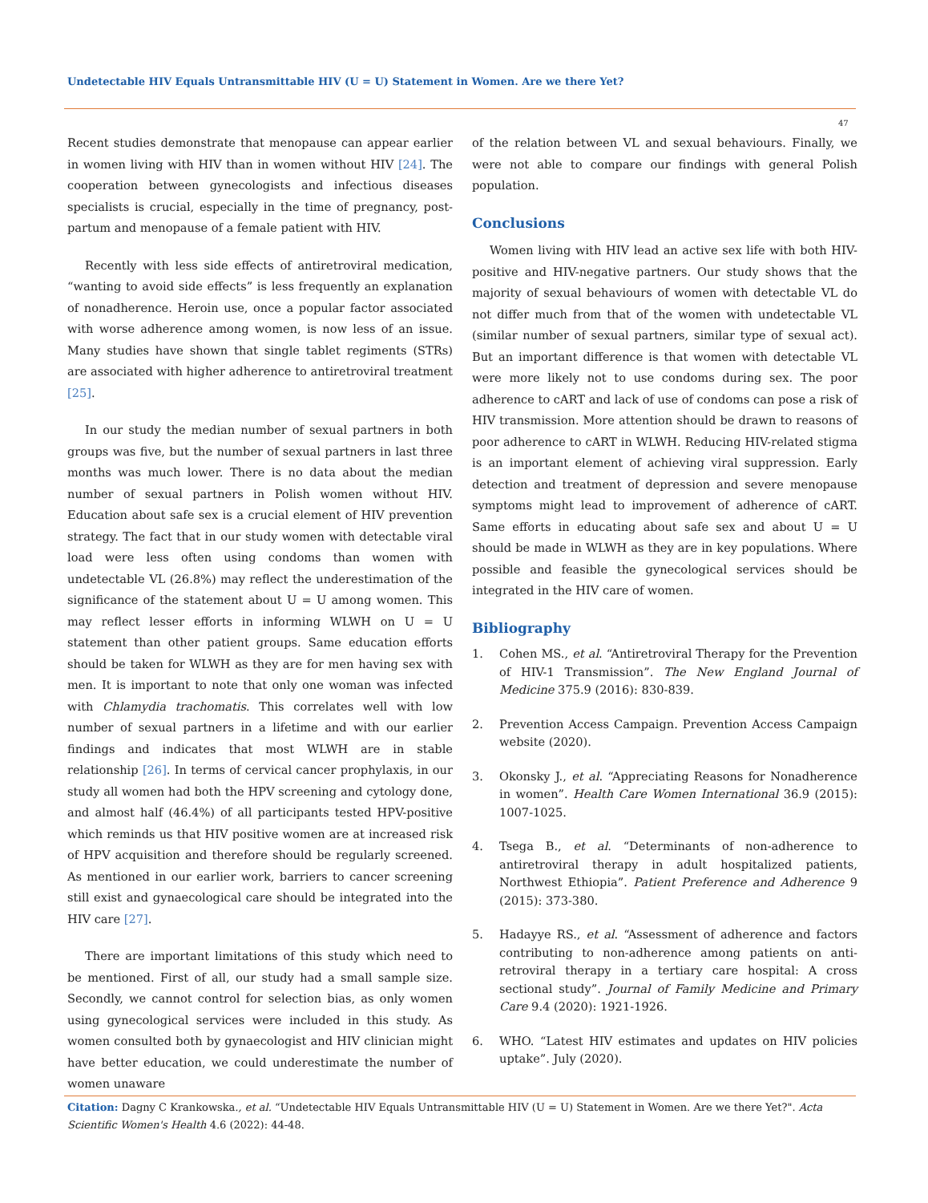Undetectable HIV Equals Untransmittable HIV (U = U) Statement in Women. Are we there Yet?
47
Recent studies demonstrate that menopause can appear earlier in women living with HIV than in women without HIV [24]. The cooperation between gynecologists and infectious diseases specialists is crucial, especially in the time of pregnancy, post-partum and menopause of a female patient with HIV.
Recently with less side effects of antiretroviral medication, “wanting to avoid side effects” is less frequently an explanation of nonadherence. Heroin use, once a popular factor associated with worse adherence among women, is now less of an issue. Many studies have shown that single tablet regiments (STRs) are associated with higher adherence to antiretroviral treatment [25].
In our study the median number of sexual partners in both groups was five, but the number of sexual partners in last three months was much lower. There is no data about the median number of sexual partners in Polish women without HIV. Education about safe sex is a crucial element of HIV prevention strategy. The fact that in our study women with detectable viral load were less often using condoms than women with undetectable VL (26.8%) may reflect the underestimation of the significance of the statement about U = U among women. This may reflect lesser efforts in informing WLWH on U = U statement than other patient groups. Same education efforts should be taken for WLWH as they are for men having sex with men. It is important to note that only one woman was infected with Chlamydia trachomatis. This correlates well with low number of sexual partners in a lifetime and with our earlier findings and indicates that most WLWH are in stable relationship [26]. In terms of cervical cancer prophylaxis, in our study all women had both the HPV screening and cytology done, and almost half (46.4%) of all participants tested HPV-positive which reminds us that HIV positive women are at increased risk of HPV acquisition and therefore should be regularly screened. As mentioned in our earlier work, barriers to cancer screening still exist and gynaecological care should be integrated into the HIV care [27].
There are important limitations of this study which need to be mentioned. First of all, our study had a small sample size. Secondly, we cannot control for selection bias, as only women using gynecological services were included in this study. As women consulted both by gynaecologist and HIV clinician might have better education, we could underestimate the number of women unaware
of the relation between VL and sexual behaviours. Finally, we were not able to compare our findings with general Polish population.
Conclusions
Women living with HIV lead an active sex life with both HIV-positive and HIV-negative partners. Our study shows that the majority of sexual behaviours of women with detectable VL do not differ much from that of the women with undetectable VL (similar number of sexual partners, similar type of sexual act). But an important difference is that women with detectable VL were more likely not to use condoms during sex. The poor adherence to cART and lack of use of condoms can pose a risk of HIV transmission. More attention should be drawn to reasons of poor adherence to cART in WLWH. Reducing HIV-related stigma is an important element of achieving viral suppression. Early detection and treatment of depression and severe menopause symptoms might lead to improvement of adherence of cART. Same efforts in educating about safe sex and about U = U should be made in WLWH as they are in key populations. Where possible and feasible the gynecological services should be integrated in the HIV care of women.
Bibliography
1. Cohen MS., et al. “Antiretroviral Therapy for the Prevention of HIV-1 Transmission”. The New England Journal of Medicine 375.9 (2016): 830-839.
2. Prevention Access Campaign. Prevention Access Campaign website (2020).
3. Okonsky J., et al. “Appreciating Reasons for Nonadherence in women”. Health Care Women International 36.9 (2015): 1007-1025.
4. Tsega B., et al. “Determinants of non-adherence to antiretroviral therapy in adult hospitalized patients, Northwest Ethiopia”. Patient Preference and Adherence 9 (2015): 373-380.
5. Hadayye RS., et al. “Assessment of adherence and factors contributing to non-adherence among patients on anti-retroviral therapy in a tertiary care hospital: A cross sectional study”. Journal of Family Medicine and Primary Care 9.4 (2020): 1921-1926.
6. WHO. “Latest HIV estimates and updates on HIV policies uptake”. July (2020).
Citation: Dagny C Krankowska., et al. “Undetectable HIV Equals Untransmittable HIV (U = U) Statement in Women. Are we there Yet?". Acta Scientific Women's Health 4.6 (2022): 44-48.